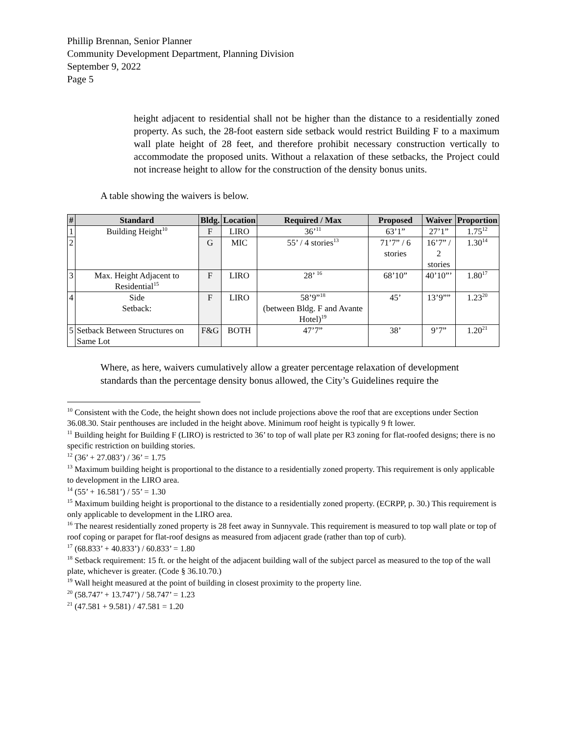Phillip Brennan, Senior Planner
Community Development Department, Planning Division
September 9, 2022
Page 5
height adjacent to residential shall not be higher than the distance to a residentially zoned property. As such, the 28-foot eastern side setback would restrict Building F to a maximum wall plate height of 28 feet, and therefore prohibit necessary construction vertically to accommodate the proposed units. Without a relaxation of these setbacks, the Project could not increase height to allow for the construction of the density bonus units.
A table showing the waivers is below.
| # | Standard | Bldg. | Location | Required / Max | Proposed | Waiver | Proportion |
| --- | --- | --- | --- | --- | --- | --- | --- |
| 1 | Building Height<sup>10</sup> | F | LIRO | 36’<sup>11</sup> | 63’1” | 27’1” | 1.75<sup>12</sup> |
| 2 | | G | MIC | 55’ / 4 stories<sup>13</sup> | 71’7” / 6 stories | 16’7” / 2 stories | 1.30<sup>14</sup> |
| 3 | Max. Height Adjacent to Residential<sup>15</sup> | F | LIRO | 28’ <sup>16</sup> | 68’10” | 40’10”’ | 1.80<sup>17</sup> |
| 4 | Side Setback: | F | LIRO | 58’9”<sup>18</sup> (between Bldg. F and Avante Hotel)<sup>19</sup> | 45’ | 13’9”” | 1.23<sup>20</sup> |
| 5 | Setback Between Structures on Same Lot | F&G | BOTH | 47’7” | 38’ | 9’7” | 1.20<sup>21</sup> |
Where, as here, waivers cumulatively allow a greater percentage relaxation of development
standards than the percentage density bonus allowed, the City’s Guidelines require the
<sup>10</sup> Consistent with the Code, the height shown does not include projections above the roof that are exceptions under Section 36.08.30. Stair penthouses are included in the height above. Minimum roof height is typically 9 ft lower.
<sup>11</sup> Building height for Building F (LIRO) is restricted to 36’ to top of wall plate per R3 zoning for flat-roofed designs; there is no specific restriction on building stories.
<sup>12</sup> (36’ + 27.083’) / 36’ = 1.75
<sup>13</sup> Maximum building height is proportional to the distance to a residentially zoned property. This requirement is only applicable to development in the LIRO area.
<sup>14</sup> (55’ + 16.581’) / 55’ = 1.30
<sup>15</sup> Maximum building height is proportional to the distance to a residentially zoned property. (ECRPP, p. 30.) This requirement is only applicable to development in the LIRO area.
<sup>16</sup> The nearest residentially zoned property is 28 feet away in Sunnyvale. This requirement is measured to top wall plate or top of roof coping or parapet for flat-roof designs as measured from adjacent grade (rather than top of curb).
<sup>17</sup> (68.833’ + 40.833’) / 60.833’ = 1.80
<sup>18</sup> Setback requirement: 15 ft. or the height of the adjacent building wall of the subject parcel as measured to the top of the wall plate, whichever is greater. (Code § 36.10.70.)
<sup>19</sup> Wall height measured at the point of building in closest proximity to the property line.
<sup>20</sup> (58.747’ + 13.747’) / 58.747’ = 1.23
<sup>21</sup> (47.581 + 9.581) / 47.581 = 1.20